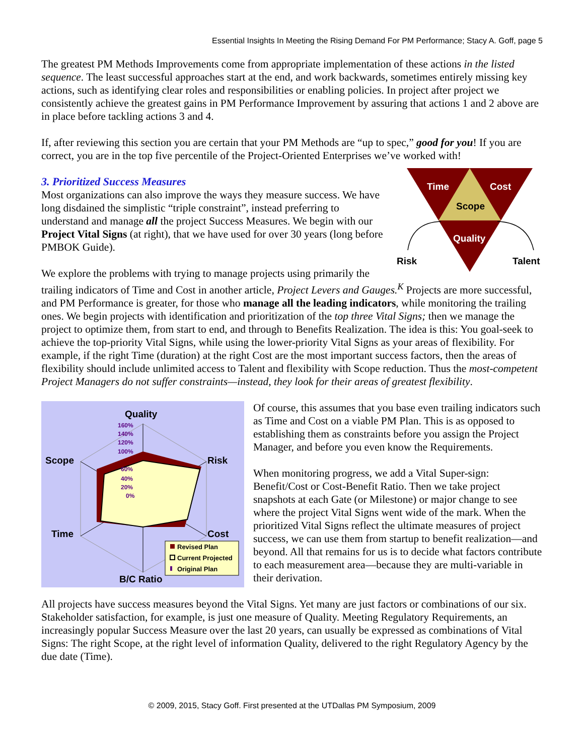Essential Insights In Meeting the Rising Demand For PM Performance; Stacy A. Goff, page 5
The greatest PM Methods Improvements come from appropriate implementation of these actions in the listed sequence. The least successful approaches start at the end, and work backwards, sometimes entirely missing key actions, such as identifying clear roles and responsibilities or enabling policies. In project after project we consistently achieve the greatest gains in PM Performance Improvement by assuring that actions 1 and 2 above are in place before tackling actions 3 and 4.
If, after reviewing this section you are certain that your PM Methods are “up to spec,” good for you! If you are correct, you are in the top five percentile of the Project-Oriented Enterprises we’ve worked with!
Time
Cost
Scope
Quality
Risk
Talent
3. Prioritized Success Measures
Most organizations can also improve the ways they measure success. We have long disdained the simplistic “triple constraint”, instead preferring to understand and manage all the project Success Measures. We begin with our Project Vital Signs (at right), that we have used for over 30 years (long before PMBOK Guide).
We explore the problems with trying to manage projects using primarily the trailing indicators of Time and Cost in another article, Project Levers and Gauges.<sup>K</sup> Projects are more successful, and PM Performance is greater, for those who manage all the leading indicators, while monitoring the trailing ones. We begin projects with identification and prioritization of the top three Vital Signs; then we manage the project to optimize them, from start to end, and through to Benefits Realization. The idea is this: You goal-seek to achieve the top-priority Vital Signs, while using the lower-priority Vital Signs as your areas of flexibility. For example, if the right Time (duration) at the right Cost are the most important success factors, then the areas of flexibility should include unlimited access to Talent and flexibility with Scope reduction. Thus the most-competent Project Managers do not suffer constraints—instead, they look for their areas of greatest flexibility.
Quality
Scope
Risk
Time
Cost
B/C Ratio
160%
140%
120%
100%
60%
40%
20%
0%
Revised Plan
Current Projected
Original Plan
Of course, this assumes that you base even trailing indicators such as Time and Cost on a viable PM Plan. This is as opposed to establishing them as constraints before you assign the Project Manager, and before you even know the Requirements.
When monitoring progress, we add a Vital Super-sign: Benefit/Cost or Cost-Benefit Ratio. Then we take project snapshots at each Gate (or Milestone) or major change to see where the project Vital Signs went wide of the mark. When the prioritized Vital Signs reflect the ultimate measures of project success, we can use them from startup to benefit realization—and beyond. All that remains for us is to decide what factors contribute to each measurement area—because they are multi-variable in their derivation.
All projects have success measures beyond the Vital Signs. Yet many are just factors or combinations of our six. Stakeholder satisfaction, for example, is just one measure of Quality. Meeting Regulatory Requirements, an increasingly popular Success Measure over the last 20 years, can usually be expressed as combinations of Vital Signs: The right Scope, at the right level of information Quality, delivered to the right Regulatory Agency by the due date (Time).
© 2009, 2015, Stacy Goff. First presented at the UTDallas PM Symposium, 2009